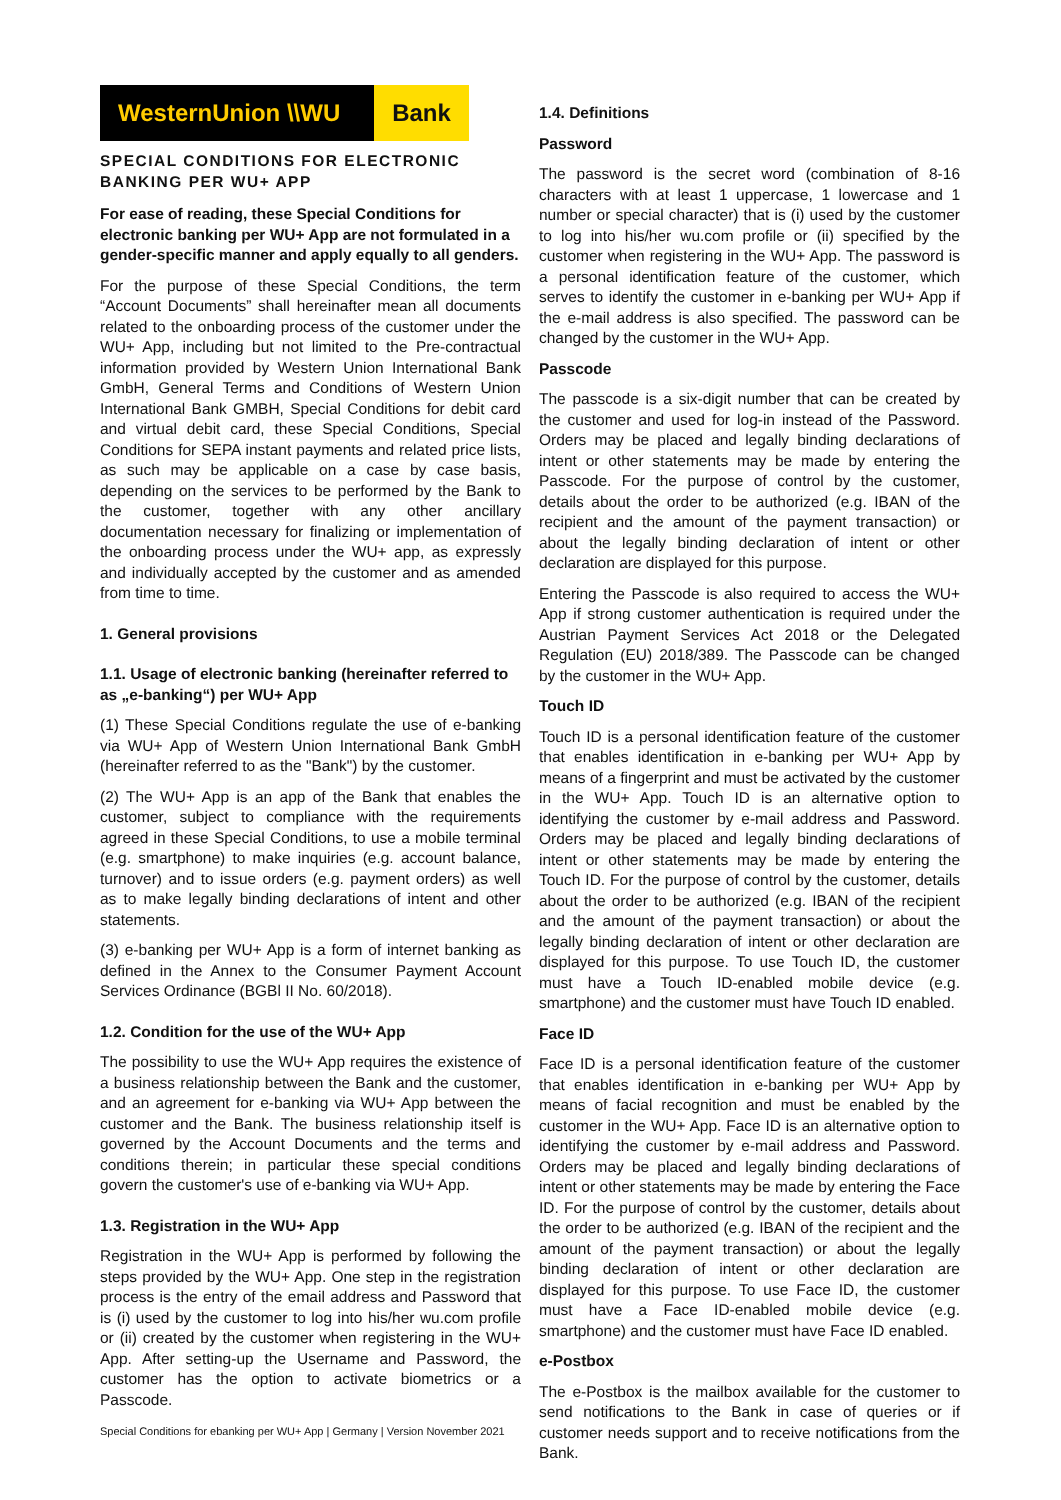WesternUnion \\WU Bank
SPECIAL CONDITIONS FOR ELECTRONIC BANKING PER WU+ APP
For ease of reading, these Special Conditions for electronic banking per WU+ App are not formulated in a gender-specific manner and apply equally to all genders.
For the purpose of these Special Conditions, the term “Account Documents” shall hereinafter mean all documents related to the onboarding process of the customer under the WU+ App, including but not limited to the Pre-contractual information provided by Western Union International Bank GmbH, General Terms and Conditions of Western Union International Bank GMBH, Special Conditions for debit card and virtual debit card, these Special Conditions, Special Conditions for SEPA instant payments and related price lists, as such may be applicable on a case by case basis, depending on the services to be performed by the Bank to the customer, together with any other ancillary documentation necessary for finalizing or implementation of the onboarding process under the WU+ app, as expressly and individually accepted by the customer and as amended from time to time.
1. General provisions
1.1. Usage of electronic banking (hereinafter referred to as „e-banking“) per WU+ App
(1) These Special Conditions regulate the use of e-banking via WU+ App of Western Union International Bank GmbH (hereinafter referred to as the "Bank") by the customer.
(2) The WU+ App is an app of the Bank that enables the customer, subject to compliance with the requirements agreed in these Special Conditions, to use a mobile terminal (e.g. smartphone) to make inquiries (e.g. account balance, turnover) and to issue orders (e.g. payment orders) as well as to make legally binding declarations of intent and other statements.
(3) e-banking per WU+ App is a form of internet banking as defined in the Annex to the Consumer Payment Account Services Ordinance (BGBl II No. 60/2018).
1.2. Condition for the use of the WU+ App
The possibility to use the WU+ App requires the existence of a business relationship between the Bank and the customer, and an agreement for e-banking via WU+ App between the customer and the Bank. The business relationship itself is governed by the Account Documents and the terms and conditions therein; in particular these special conditions govern the customer's use of e-banking via WU+ App.
1.3. Registration in the WU+ App
Registration in the WU+ App is performed by following the steps provided by the WU+ App. One step in the registration process is the entry of the email address and Password that is (i) used by the customer to log into his/her wu.com profile or (ii) created by the customer when registering in the WU+ App. After setting-up the Username and Password, the customer has the option to activate biometrics or a Passcode.
1.4. Definitions
Password
The password is the secret word (combination of 8-16 characters with at least 1 uppercase, 1 lowercase and 1 number or special character) that is (i) used by the customer to log into his/her wu.com profile or (ii) specified by the customer when registering in the WU+ App. The password is a personal identification feature of the customer, which serves to identify the customer in e-banking per WU+ App if the e-mail address is also specified. The password can be changed by the customer in the WU+ App.
Passcode
The passcode is a six-digit number that can be created by the customer and used for log-in instead of the Password. Orders may be placed and legally binding declarations of intent or other statements may be made by entering the Passcode. For the purpose of control by the customer, details about the order to be authorized (e.g. IBAN of the recipient and the amount of the payment transaction) or about the legally binding declaration of intent or other declaration are displayed for this purpose.
Entering the Passcode is also required to access the WU+ App if strong customer authentication is required under the Austrian Payment Services Act 2018 or the Delegated Regulation (EU) 2018/389. The Passcode can be changed by the customer in the WU+ App.
Touch ID
Touch ID is a personal identification feature of the customer that enables identification in e-banking per WU+ App by means of a fingerprint and must be activated by the customer in the WU+ App. Touch ID is an alternative option to identifying the customer by e-mail address and Password. Orders may be placed and legally binding declarations of intent or other statements may be made by entering the Touch ID. For the purpose of control by the customer, details about the order to be authorized (e.g. IBAN of the recipient and the amount of the payment transaction) or about the legally binding declaration of intent or other declaration are displayed for this purpose. To use Touch ID, the customer must have a Touch ID-enabled mobile device (e.g. smartphone) and the customer must have Touch ID enabled.
Face ID
Face ID is a personal identification feature of the customer that enables identification in e-banking per WU+ App by means of facial recognition and must be enabled by the customer in the WU+ App. Face ID is an alternative option to identifying the customer by e-mail address and Password. Orders may be placed and legally binding declarations of intent or other statements may be made by entering the Face ID. For the purpose of control by the customer, details about the order to be authorized (e.g. IBAN of the recipient and the amount of the payment transaction) or about the legally binding declaration of intent or other declaration are displayed for this purpose. To use Face ID, the customer must have a Face ID-enabled mobile device (e.g. smartphone) and the customer must have Face ID enabled.
e-Postbox
The e-Postbox is the mailbox available for the customer to send notifications to the Bank in case of queries or if customer needs support and to receive notifications from the Bank.
Special Conditions for ebanking per WU+ App | Germany | Version November 2021